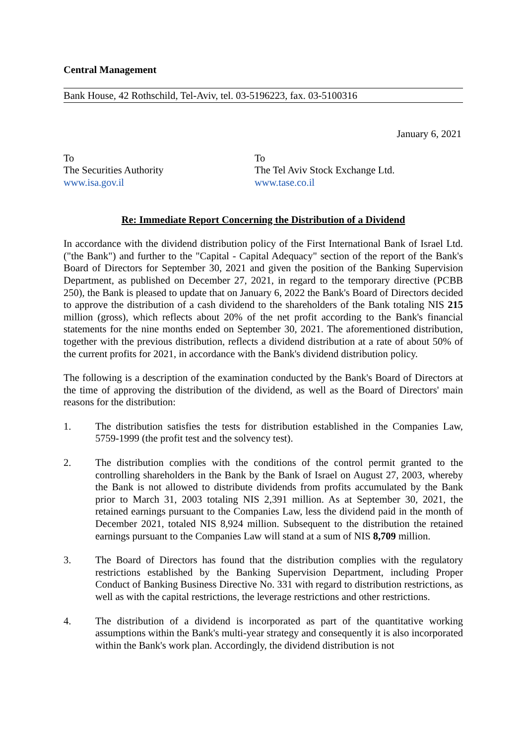Central Management
Bank House, 42 Rothschild, Tel-Aviv, tel. 03-5196223, fax. 03-5100316
January 6, 2021
To
The Securities Authority
www.isa.gov.il
To
The Tel Aviv Stock Exchange Ltd.
www.tase.co.il
Re: Immediate Report Concerning the Distribution of a Dividend
In accordance with the dividend distribution policy of the First International Bank of Israel Ltd. ("the Bank") and further to the "Capital - Capital Adequacy" section of the report of the Bank's Board of Directors for September 30, 2021 and given the position of the Banking Supervision Department, as published on December 27, 2021, in regard to the temporary directive (PCBB 250), the Bank is pleased to update that on January 6, 2022 the Bank's Board of Directors decided to approve the distribution of a cash dividend to the shareholders of the Bank totaling NIS 215 million (gross), which reflects about 20% of the net profit according to the Bank's financial statements for the nine months ended on September 30, 2021. The aforementioned distribution, together with the previous distribution, reflects a dividend distribution at a rate of about 50% of the current profits for 2021, in accordance with the Bank's dividend distribution policy.
The following is a description of the examination conducted by the Bank's Board of Directors at the time of approving the distribution of the dividend, as well as the Board of Directors' main reasons for the distribution:
1. The distribution satisfies the tests for distribution established in the Companies Law, 5759-1999 (the profit test and the solvency test).
2. The distribution complies with the conditions of the control permit granted to the controlling shareholders in the Bank by the Bank of Israel on August 27, 2003, whereby the Bank is not allowed to distribute dividends from profits accumulated by the Bank prior to March 31, 2003 totaling NIS 2,391 million. As at September 30, 2021, the retained earnings pursuant to the Companies Law, less the dividend paid in the month of December 2021, totaled NIS 8,924 million. Subsequent to the distribution the retained earnings pursuant to the Companies Law will stand at a sum of NIS 8,709 million.
3. The Board of Directors has found that the distribution complies with the regulatory restrictions established by the Banking Supervision Department, including Proper Conduct of Banking Business Directive No. 331 with regard to distribution restrictions, as well as with the capital restrictions, the leverage restrictions and other restrictions.
4. The distribution of a dividend is incorporated as part of the quantitative working assumptions within the Bank's multi-year strategy and consequently it is also incorporated within the Bank's work plan. Accordingly, the dividend distribution is not